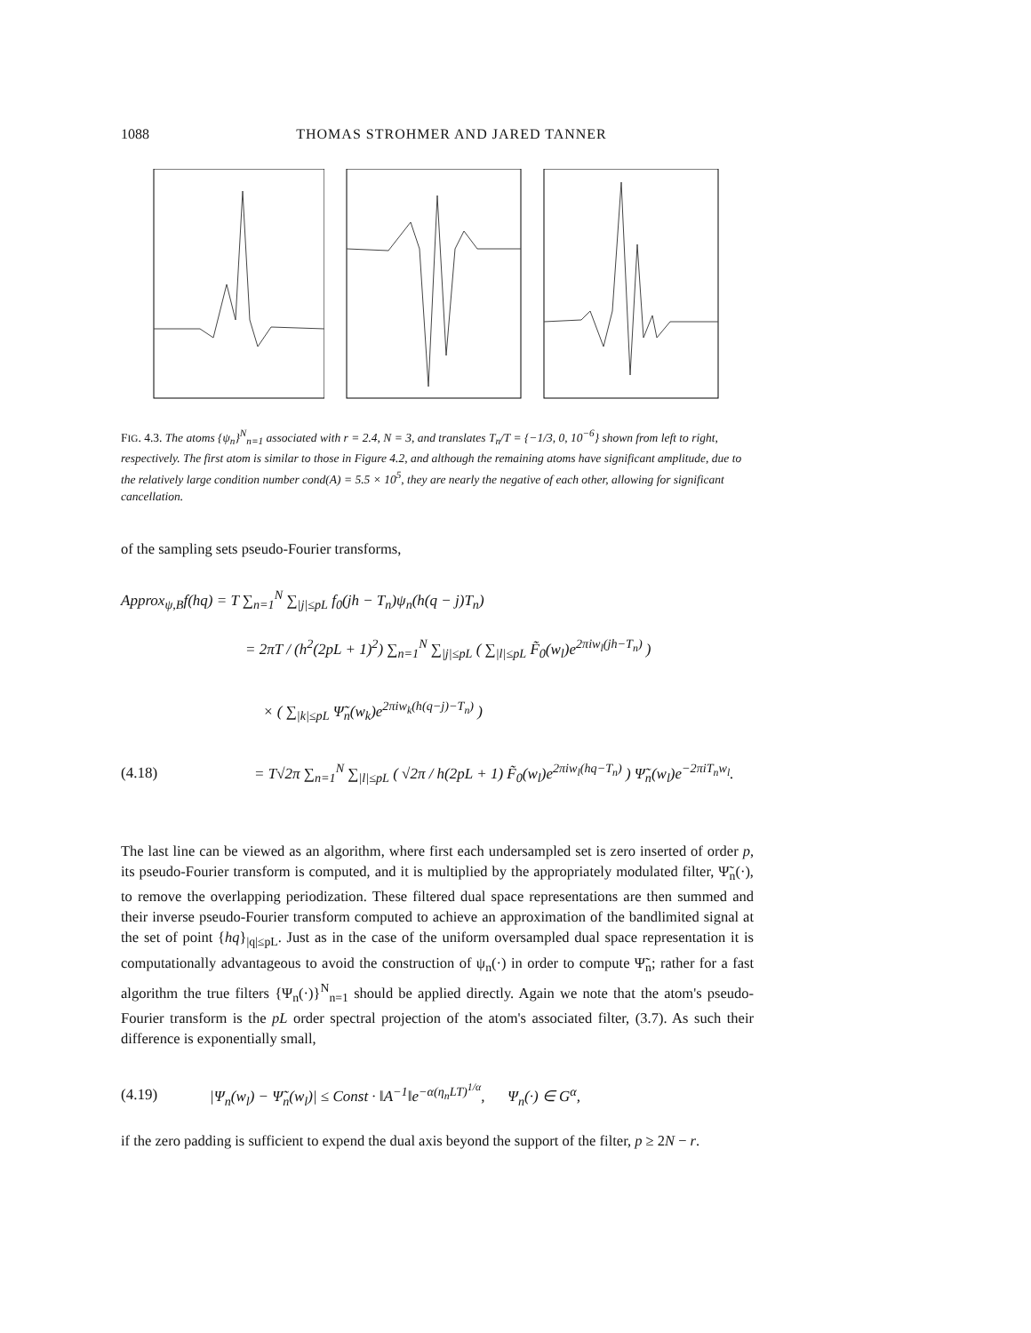1088 THOMAS STROHMER AND JARED TANNER
FIG. 4.3. The atoms {ψ<sub>n</sub>}<sup>N</sup><sub>n=1</sub> associated with r = 2.4, N = 3, and translates T<sub>n</sub>/T = {−1/3, 0, 10<sup>−6</sup>} shown from left to right, respectively. The first atom is similar to those in Figure 4.2, and although the remaining atoms have significant amplitude, due to the relatively large condition number cond(A) = 5.5 × 10<sup>5</sup>, they are nearly the negative of each other, allowing for significant cancellation.
of the sampling sets pseudo-Fourier transforms,
Approx<sub>ψ,B</sub>f(hq) = T ∑<sub>n=1</sub><sup>N</sup> ∑<sub>|j|≤pL</sub> f<sub>0</sub>(jh − T<sub>n</sub>)ψ<sub>n</sub>(h(q − j)T<sub>n</sub>)
= 2πT / (h<sup>2</sup>(2pL + 1)<sup>2</sup>) ∑<sub>n=1</sub><sup>N</sup> ∑<sub>|j|≤pL</sub> ( ∑<sub>|l|≤pL</sub> F̃<sub>0</sub>(w<sub>l</sub>)e<sup>2πiw<sub>l</sub>(jh−T<sub>n</sub>)</sup> )
× ( ∑<sub>|k|≤pL</sub> Ψ̃<sub>n</sub>(w<sub>k</sub>)e<sup>2πiw<sub>k</sub>(h(q−j)−T<sub>n</sub>)</sup> )
(4.18) = T√2π ∑<sub>n=1</sub><sup>N</sup> ∑<sub>|l|≤pL</sub> ( √2π / h(2pL + 1) F̃<sub>0</sub>(w<sub>l</sub>)e<sup>2πiw<sub>l</sub>(hq−T<sub>n</sub>)</sup> ) Ψ̃<sub>n</sub>(w<sub>l</sub>)e<sup>−2πiT<sub>n</sub>w<sub>l</sub></sup>.
The last line can be viewed as an algorithm, where first each undersampled set is zero inserted of order p, its pseudo-Fourier transform is computed, and it is multiplied by the appropriately modulated filter, Ψ̃<sub>n</sub>(·), to remove the overlapping periodization. These filtered dual space representations are then summed and their inverse pseudo-Fourier transform computed to achieve an approximation of the bandlimited signal at the set of point {hq}<sub>|q|≤pL</sub>. Just as in the case of the uniform oversampled dual space representation it is computationally advantageous to avoid the construction of ψ<sub>n</sub>(·) in order to compute Ψ̃<sub>n</sub>; rather for a fast algorithm the true filters {Ψ<sub>n</sub>(·)}<sup>N</sup><sub>n=1</sub> should be applied directly. Again we note that the atom's pseudo-Fourier transform is the pL order spectral projection of the atom's associated filter, (3.7). As such their difference is exponentially small,
(4.19) |Ψ<sub>n</sub>(w<sub>l</sub>) − Ψ̃<sub>n</sub>(w<sub>l</sub>)| ≤ Const · ‖A<sup>−1</sup>‖e<sup>−α(η<sub>n</sub>LT)<sup>1/α</sup></sup>, Ψ<sub>n</sub>(·) ∈ G<sup>α</sup>,
if the zero padding is sufficient to expend the dual axis beyond the support of the filter, p ≥ 2N − r.